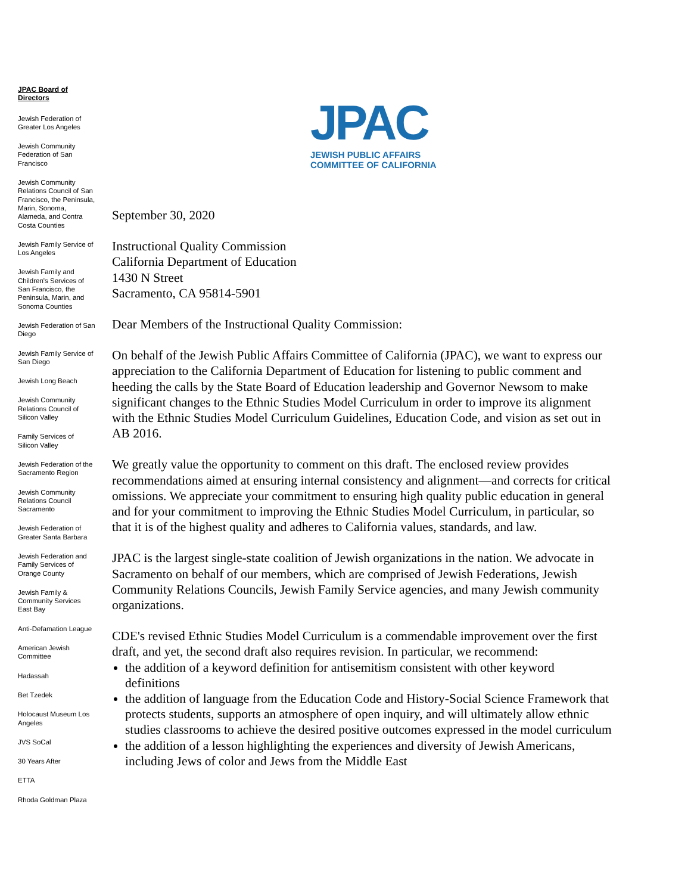JPAC Board of Directors
Jewish Federation of Greater Los Angeles
Jewish Community Federation of San Francisco
Jewish Community Relations Council of San Francisco, the Peninsula, Marin, Sonoma, Alameda, and Contra Costa Counties
Jewish Family Service of Los Angeles
Jewish Family and Children's Services of San Francisco, the Peninsula, Marin, and Sonoma Counties
Jewish Federation of San Diego
Jewish Family Service of San Diego
Jewish Long Beach
Jewish Community Relations Council of Silicon Valley
Family Services of Silicon Valley
Jewish Federation of the Sacramento Region
Jewish Community Relations Council Sacramento
Jewish Federation of Greater Santa Barbara
Jewish Federation and Family Services of Orange County
Jewish Family & Community Services East Bay
Anti-Defamation League
American Jewish Committee
Hadassah
Bet Tzedek
Holocaust Museum Los Angeles
JVS SoCal
30 Years After
ETTA
Rhoda Goldman Plaza
JPAC
JEWISH PUBLIC AFFAIRS
COMMITTEE OF CALIFORNIA
September 30, 2020
Instructional Quality Commission
California Department of Education
1430 N Street
Sacramento, CA 95814-5901
Dear Members of the Instructional Quality Commission:
On behalf of the Jewish Public Affairs Committee of California (JPAC), we want to express our appreciation to the California Department of Education for listening to public comment and heeding the calls by the State Board of Education leadership and Governor Newsom to make significant changes to the Ethnic Studies Model Curriculum in order to improve its alignment with the Ethnic Studies Model Curriculum Guidelines, Education Code, and vision as set out in AB 2016.
We greatly value the opportunity to comment on this draft. The enclosed review provides recommendations aimed at ensuring internal consistency and alignment—and corrects for critical omissions. We appreciate your commitment to ensuring high quality public education in general and for your commitment to improving the Ethnic Studies Model Curriculum, in particular, so that it is of the highest quality and adheres to California values, standards, and law.
JPAC is the largest single-state coalition of Jewish organizations in the nation. We advocate in Sacramento on behalf of our members, which are comprised of Jewish Federations, Jewish Community Relations Councils, Jewish Family Service agencies, and many Jewish community organizations.
CDE's revised Ethnic Studies Model Curriculum is a commendable improvement over the first draft, and yet, the second draft also requires revision. In particular, we recommend:
the addition of a keyword definition for antisemitism consistent with other keyword definitions
the addition of language from the Education Code and History-Social Science Framework that protects students, supports an atmosphere of open inquiry, and will ultimately allow ethnic studies classrooms to achieve the desired positive outcomes expressed in the model curriculum
the addition of a lesson highlighting the experiences and diversity of Jewish Americans, including Jews of color and Jews from the Middle East